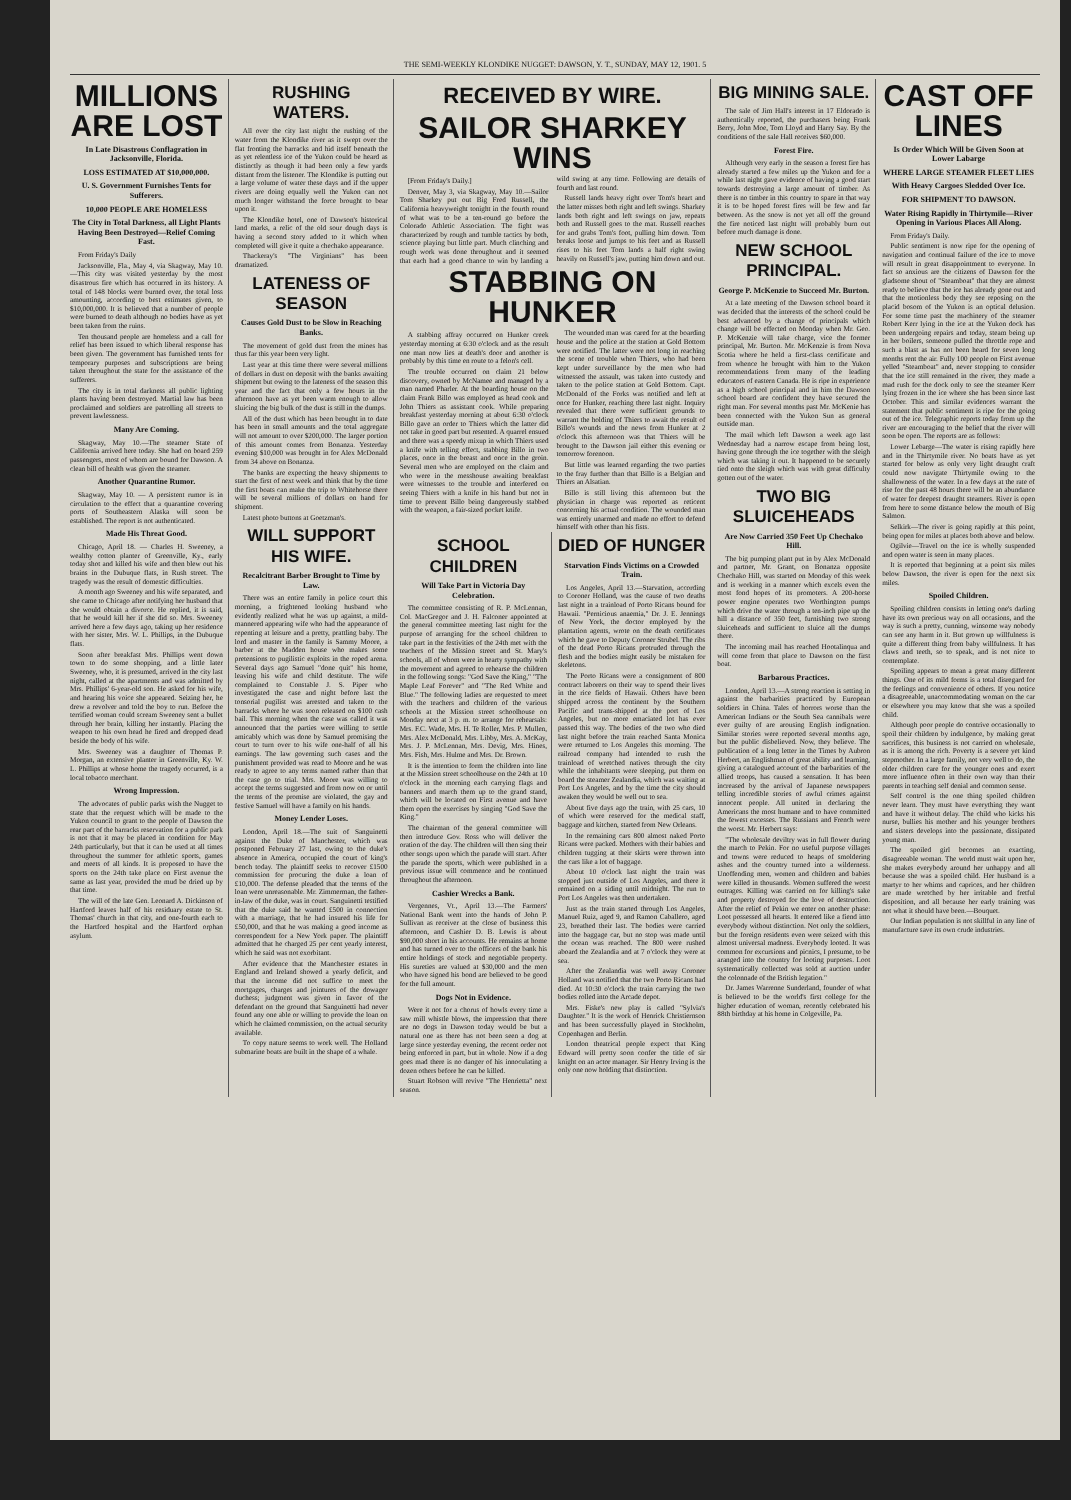THE SEMI-WEEKLY KLONDIKE NUGGET: DAWSON, Y. T., SUNDAY, MAY 12, 1901. 5
MILLIONS ARE LOST
In Late Disastrous Conflagration in Jacksonville, Florida.
LOSS ESTIMATED AT $10,000,000.
U. S. Government Furnishes Tents for Sufferers.
10,000 PEOPLE ARE HOMELESS
The City in Total Darkness, all Light Plants Having Been Destroyed—Relief Coming Fast.
From Friday's Daily
Jacksonville, Fla., May 4, via Skagway, May 10.—This city was visited yesterday by the most disastrous fire which has occurred in its history. A total of 148 blocks were burned over, the total loss amounting, according to best estimates given, to $10,000,000. It is believed that a number of people were burned to death although no bodies have as yet been taken from the ruins.
Ten thousand people are homeless and a call for relief has been issued to which liberal response has been given. The government has furnished tents for temporary purposes and subscriptions are being taken throughout the state for the assistance of the sufferers.
The city is in total darkness all public lighting plants having been destroyed. Martial law has been proclaimed and soldiers are patrolling all streets to prevent lawlessness.
Many Are Coming.
Skagway, May 10.—The steamer State of California arrived here today. She had on board 259 passengers, most of whom are bound for Dawson. A clean bill of health was given the steamer.
Another Quarantine Rumor.
Skagway, May 10. — A persistent rumor is in circulation to the effect that a quarantine covering ports of Southeastern Alaska will soon be established. The report is not authenticated.
Made His Threat Good.
Chicago, April 18. — Charles H. Sweeney, a wealthy cotton planter of Greenville, Ky., early today shot and killed his wife and then blew out his brains in the Dubuque flats, in Rush street. The tragedy was the result of domestic difficulties.
A month ago Sweeney and his wife separated, and she came to Chicago after notifying her husband that she would obtain a divorce. He replied, it is said, that he would kill her if she did so. Mrs. Sweeney arrived here a few days ago, taking up her residence with her sister, Mrs. W. L. Phillips, in the Dubuque flats.
Soon after breakfast Mrs. Phillips went down town to do some shopping, and a little later Sweeney, who, it is presumed, arrived in the city last night, called at the apartments and was admitted by Mrs. Phillips' 6-year-old son. He asked for his wife, and hearing his voice she appeared. Seizing her, he drew a revolver and told the boy to run. Before the terrified woman could scream Sweeney sent a bullet through her brain, killing her instantly. Placing the weapon to his own head he fired and dropped dead beside the body of his wife.
Mrs. Sweeney was a daughter of Thomas P. Morgan, an extensive planter in Greenville, Ky. W. L. Phillips at whose home the tragedy occurred, is a local tobacco merchant.
Wrong Impression.
The advocates of public parks wish the Nugget to state that the request which will be made to the Yukon council to grant to the people of Dawson the rear part of the barracks reservation for a public park is not that it may be placed in condition for May 24th particularly, but that it can be used at all times throughout the summer for athletic sports, games and meets of all kinds. It is proposed to have the sports on the 24th take place on First avenue the same as last year, provided the mud be dried up by that time.
The will of the late Gen. Leonard A. Dickinson of Hartford leaves half of his residuary estate to St. Thomas' church in that city, and one-fourth each to the Hartford hospital and the Hartford orphan asylum.
RUSHING WATERS.
All over the city last night the rushing of the water from the Klondike river as it swept over the flat fronting the barracks and hid itself beneath the as yet relentless ice of the Yukon could be heard as distinctly as though it had been only a few yards distant from the listener. The Klondike is putting out a large volume of water these days and if the upper rivers are doing equally well the Yukon can not much longer withstand the force brought to bear upon it.
The Klondike hotel, one of Dawson's historical land marks, a relic of the old sour dough days is having a second story added to it which when completed will give it quite a chechako appearance.
Thackeray's "The Virginians" has been dramatized.
LATENESS OF SEASON
Causes Gold Dust to be Slow in Reaching Banks.
The movement of gold dust from the mines has thus far this year been very light.
Last year at this time there were several millions of dollars in dust on deposit with the banks awaiting shipment but owing to the lateness of the season this year and the fact that only a few hours in the afternoon have as yet been warm enough to allow sluicing the big bulk of the dust is still in the dumps.
All of the dust which has been brought in to date has been in small amounts and the total aggregate will not amount to over $200,000. The larger portion of this amount comes from Bonanza. Yesterday evening $10,000 was brought in for Alex McDonald from 34 above on Bonanza.
The banks are expecting the heavy shipments to start the first of next week and think that by the time the first boats can make the trip to Whitehorse there will be several millions of dollars on hand for shipment.
Latest photo buttons at Goetzman's.
WILL SUPPORT HIS WIFE.
Recalcitrant Barber Brought to Time by Law.
There was an entire family in police court this morning, a frightened looking husband who evidently realized what he was up against, a mild-mannered appearing wife who had the appearance of repenting at leisure and a pretty, prattling baby. The lord and master in the family is Sammy Moore, a barber at the Madden house who makes some pretensions to pugilistic exploits in the roped arena. Several days ago Samuel "done quit" his home, leaving his wife and child destitute. The wife complained to Constable J. S. Piper who investigated the case and night before last the tonsorial pugilist was arrested and taken to the barracks where he was soon released on $100 cash bail. This morning when the case was called it was announced that the parties were willing to settle amicably which was done by Samuel promising the court to turn over to his wife one-half of all his earnings. The law governing such cases and the punishment provided was read to Moore and he was ready to agree to any terms named rather than that the case go to trial. Mrs. Moore was willing to accept the terms suggested and from now on or until the terms of the promise are violated, the gay and festive Samuel will have a family on his hands.
Money Lender Loses.
London, April 18.—The suit of Sanguinetti against the Duke of Manchester, which was postponed February 27 last, owing to the duke's absence in America, occupied the court of king's bench today. The plaintiff seeks to recover £1500 commission for procuring the duke a loan of £10,000. The defense pleaded that the terms of the loan were unreasonable. Mr. Zimmerman, the father-in-law of the duke, was in court. Sanguinetti testified that the duke said he wanted £500 in connection with a marriage, that he had insured his life for £50,000, and that he was making a good income as correspondent for a New York paper. The plaintiff admitted that he charged 25 per cent yearly interest, which he said was not exorbitant.
After evidence that the Manchester estates in England and Ireland showed a yearly deficit, and that the income did not suffice to meet the mortgages, charges and jointures of the dowager duchess; judgment was given in favor of the defendant on the ground that Sanguinetti had never found any one able or willing to provide the loan on which he claimed commission, on the actual security available.
To copy nature seems to work well. The Holland submarine boats are built in the shape of a whale.
RECEIVED BY WIRE.
SAILOR SHARKEY WINS
[From Friday's Daily.]
Denver, May 3, via Skagway, May 10.—Sailor Tom Sharkey put out Big Fred Russell, the California heavyweight tonight in the fourth round of what was to be a ten-round go before the Colorado Athletic Association. The fight was characterized by rough and tumble tactics by both, science playing but little part. Much clinching and rough work was done throughout and it seemed that each had a good chance to win by landing a wild swing at any time. Following are details of fourth and last round.
Russell lands heavy right over Tom's heart and the latter misses both right and left swings. Sharkey lands both right and left swings on jaw, repeats both and Russell goes to the mat. Russell reaches for and grabs Tom's foot, pulling him down. Tom breaks loose and jumps to his feet and as Russell rises to his feet Tom lands a half right swing heavily on Russell's jaw, putting him down and out.
STABBING ON HUNKER
A stabbing affray occurred on Hunker creek yesterday morning at 6:30 o'clock and as the result one man now lies at death's door and another is probably by this time en route to a felon's cell.
The trouble occurred on claim 21 below discovery, owned by McNamee and managed by a man named Pharler. At the boarding house on the claim Frank Billo was employed as head cook and John Thiers as assistant cook. While preparing breakfast yesterday morning at about 6:30 o'clock Billo gave an order to Thiers which the latter did not take in good part but resented. A quarrel ensued and there was a speedy mixup in which Thiers used a knife with telling effect, stabbing Billo in two places, once in the breast and once in the groin. Several men who are employed on the claim and who were in the messhouse awaiting breakfast were witnesses to the trouble and interfered on seeing Thiers with a knife in his hand but not in time to prevent Billo being dangerously stabbed with the weapon, a fair-sized pocket knife.
The wounded man was cared for at the boarding house and the police at the station at Gold Bottom were notified. The latter were not long in reaching the scene of trouble when Thiers, who had been kept under surveillance by the men who had witnessed the assault, was taken into custody and taken to the police station at Gold Bottom. Capt. McDonald of the Forks was notified and left at once for Hunker, reaching there last night. Inquiry revealed that there were sufficient grounds to warrant the holding of Thiers to await the result of Billo's wounds and the news from Hunker at 2 o'clock this afternoon was that Thiers will be brought to the Dawson jail either this evening or tomorrow forenoon.
But little was learned regarding the two parties to the fray further than that Billo is a Belgian and Thiers an Alsatian.
Billo is still living this afternoon but the physician in charge was reported as reticent concerning his actual condition. The wounded man was entirely unarmed and made no effort to defend himself with other than his fists.
SCHOOL CHILDREN
Will Take Part in Victoria Day Celebration.
The committee consisting of R. P. McLennan, Col. MacGregor and J. H. Falconer appointed at the general committee meeting last night for the purpose of arranging for the school children to take part in the festivities of the 24th met with the teachers of the Mission street and St. Mary's schools, all of whom were in hearty sympathy with the movement and agreed to rehearse the children in the following songs: "God Save the King," "The Maple Leaf Forever" and "The Red White and Blue." The following ladies are requested to meet with the teachers and children of the various schools at the Mission street schoolhouse on Monday next at 3 p. m. to arrange for rehearsals: Mrs. F.C. Wade, Mrs. H. Te Roller, Mrs. P. Mullen, Mrs. Alex McDonald, Mrs. Libby, Mrs. A. McKay, Mrs. J. P. McLennan, Mrs. Devig, Mrs. Hines, Mrs. Fish, Mrs. Hulme and Mrs. Dr. Brown.
It is the intention to form the children into line at the Mission street schoolhouse on the 24th at 10 o'clock in the morning each carrying flags and banners and march them up to the grand stand, which will be located on First avenue and have them open the exercises by singing "God Save the King."
The chairman of the general committee will then introduce Gov. Ross who will deliver the oration of the day. The children will then sing their other songs upon which the parade will start. After the parade the sports, which were published in a previous issue will commence and be continued throughout the afternoon.
Cashier Wrecks a Bank.
Vergennes, Vt., April 13.—The Farmers' National Bank went into the hands of John P. Sullivan as receiver at the close of business this afternoon, and Cashier D. B. Lewis is about $90,000 short in his accounts. He remains at home and has turned over to the officers of the bank his entire holdings of stock and negotiable property. His sureties are valued at $30,000 and the men who have signed his bond are believed to be good for the full amount.
Dogs Not in Evidence.
Were it not for a chorus of howls every time a saw mill whistle blows, the impression that there are no dogs in Dawson today would be but a natural one as there has not been seen a dog at large since yesterday evening, the recent order not being enforced in part, but in whole. Now if a dog goes mad there is no danger of his innoculating a dozen others before he can be killed.
Stuart Robson will revive "The Henrietta" next season.
DIED OF HUNGER
Starvation Finds Victims on a Crowded Train.
Los Angeles, April 13.—Starvation, according to Coroner Holland, was the cause of two deaths last night in a trainload of Porto Ricans bound for Hawaii. "Pernicious anaemia," Dr. J. E. Jennings of New York, the doctor employed by the plantation agents, wrote on the death certificates which he gave to Deputy Coroner Strubel. The ribs of the dead Porto Ricans protruded through the flesh and the bodies might easily be mistaken for skeletons.
The Porto Ricans were a consignment of 800 contract laborers on their way to spend their lives in the rice fields of Hawaii. Others have been shipped across the continent by the Southern Pacific and trans-shipped at the port of Los Angeles, but no more emaciated lot has ever passed this way. The bodies of the two who died last night before the train reached Santa Monica were returned to Los Angeles this morning. The railroad company had intended to rush the trainload of wretched natives through the city while the inhabitants were sleeping, put them on board the steamer Zealandia, which was waiting at Port Los Angeles, and by the time the city should awaken they would be well out to sea.
About five days ago the train, with 25 cars, 10 of which were reserved for the medical staff, baggage and kitchen, started from New Orleans.
In the remaining cars 800 almost naked Porto Ricans were packed. Mothers with their babies and children tugging at their skirts were thrown into the cars like a lot of baggage.
About 10 o'clock last night the train was stopped just outside of Los Angeles, and there it remained on a siding until midnight. The run to Port Los Angeles was then undertaken.
Just as the train started through Los Angeles, Manuel Ruiz, aged 9, and Ramon Caballero, aged 23, breathed their last. The bodies were carried into the baggage car, but no stop was made until the ocean was reached. The 800 were rushed aboard the Zealandia and at 7 o'clock they were at sea.
After the Zealandia was well away Coroner Holland was notified that the two Porto Ricans had died. At 10:30 o'clock the train carrying the two bodies rolled into the Arcade depot.
Mrs. Fiske's new play is called "Sylvia's Daughter." It is the work of Henrick Christiernson and has been successfully played in Stockholm, Copenhagen and Berlin.
London theatrical people expect that King Edward will pretty soon confer the title of sir knight on an actor manager. Sir Henry Irving is the only one now holding that distinction.
BIG MINING SALE.
The sale of Jim Hall's interest in 17 Eldorado is authentically reported, the purchasers being Frank Berry, John Moe, Tom Lloyd and Harry Say. By the conditions of the sale Hall receives $60,000.
Forest Fire.
Although very early in the season a forest fire has already started a few miles up the Yukon and for a while last night gave evidence of having a good start towards destroying a large amount of timber. As there is no timber in this country to spare in that way it is to be hoped forest fires will be few and far between. As the snow is not yet all off the ground the fire noticed last night will probably burn out before much damage is done.
NEW SCHOOL PRINCIPAL.
George P. McKenzie to Succeed Mr. Burton.
At a late meeting of the Dawson school board it was decided that the interests of the school could be best advanced by a change of principals which change will be effected on Monday when Mr. Geo. P. McKenzie will take charge, vice the former principal, Mr. Burton. Mr. McKenzie is from Nova Scotia where he held a first-class certificate and from whence he brought with him to the Yukon recommendations from many of the leading educators of eastern Canada. He is ripe in experience as a high school principal and in him the Dawson school board are confident they have secured the right man. For several months past Mr. McKenie has been connected with the Yukon Sun as general outside man.
The mail which left Dawson a week ago last Wednesday had a narrow escape from being lost, having gone through the ice together with the sleigh which was taking it out. It happened to be securely tied onto the sleigh which was with great difficulty gotten out of the water.
TWO BIG SLUICEHEADS
Are Now Carried 350 Feet Up Chechako Hill.
The big pumping plant put in by Alex McDonald and partner, Mr. Grant, on Bonanza opposite Chechako Hill, was started on Monday of this week and is working in a manner which excels even the most fond hopes of its promoters. A 200-horse power engine operates two Worthington pumps which drive the water through a ten-inch pipe up the hill a distance of 350 feet, furnishing two strong sluiceheads and sufficient to sluice all the dumps there.
The incoming mail has reached Hootalinqua and will come from that place to Dawson on the first boat.
Barbarous Practices.
London, April 13.—A strong reaction is setting in against the barbarities practiced by European soldiers in China. Tales of horrors worse than the American Indians or the South Sea cannibals were ever guilty of are arousing English indignation. Similar stories were reported several months ago, but the public disbelieved. Now, they believe. The publication of a long letter in the Times by Aubron Herbert, an Englishman of great ability and learning, giving a catalogued account of the barbarities of the allied troops, has caused a sensation. It has been increased by the arrival of Japanese newspapers telling incredible stories of awful crimes against innocent people. All united in declaring the Americans the most humane and to have committed the fewest excesses. The Russians and French were the worst. Mr. Herbert says:
"The wholesale deviltry was in full flower during the march to Pekin. For no useful purpose villages and towns were reduced to heaps of smoldering ashes and the country turned into a wilderness. Unoffending men, women and children and babies were killed in thousands. Women suffered the worst outrages. Killing was carried on for killing's sake and property destroyed for the love of destruction. After the relief of Pekin we enter on another phase: Loot possessed all hearts. It entered like a fiend into everybody without distinction. Not only the soldiers, but the foreign residents even were seized with this almost universal madness. Everybody looted. It was common for excursions and picnics, I presume, to be aranged into the country for looting purposes. Loot systematically collected was sold at auction under the colonnade of the British legation."
Dr. James Warrenne Sunderland, founder of what is believed to be the world's first college for the higher education of woman, recently celebrated his 88th birthday at his home in Colgeville, Pa.
CAST OFF LINES
Is Order Which Will be Given Soon at Lower Labarge
WHERE LARGE STEAMER FLEET LIES
With Heavy Cargoes Sledded Over Ice.
FOR SHIPMENT TO DAWSON.
Water Rising Rapidly in Thirtymile—River Opening in Various Places All Along.
From Friday's Daily.
Public sentiment is now ripe for the opening of navigation and continual failure of the ice to move will result in great disappointment to everyone. In fact so anxious are the citizens of Dawson for the gladsome shout of "Steamboat" that they are almost ready to believe that the ice has already gone out and that the motionless body they see reposing on the placid bosom of the Yukon is an optical delusion. For some time past the machinery of the steamer Robert Kerr lying in the ice at the Yukon dock has been undergoing repairs and today, steam being up in her boilers, someone pulled the throttle rope and such a blast as has not been heard for seven long months rent the air. Fully 100 people on First avenue yelled "Steamboat" and, never stopping to consider that the ice still remained in the river, they made a mad rush for the dock only to see the steamer Kerr lying frozen in the ice where she has been since last October. This and similar evidences warrant the statement that public sentiment is ripe for the going out of the ice. Telegraphic reports today from up the river are encouraging to the belief that the river will soon be open. The reports are as follows:
Lower Lebarge—The water is rising rapidly here and in the Thirtymile river. No boats have as yet started for below as only very light draught craft could now navigate Thirtymile owing to the shallowness of the water. In a few days at the rate of rise for the past 48 hours there will be an abundance of water for deepest draught steamers. River is open from here to some distance below the mouth of Big Salmon.
Selkirk—The river is going rapidly at this point, being open for miles at places both above and below.
Ogilvie—Travel on the ice is wholly suspended and open water is seen in many places.
It is reported that beginning at a point six miles below Dawson, the river is open for the next six miles.
Spoiled Children.
Spoiling children consists in letting one's darling have its own precious way on all occasions, and the way is such a pretty, cunning, winsome way nobody can see any harm in it. But grown up willfulness is quite a different thing from baby willfulness. It has claws and teeth, so to speak, and is not nice to contemplate.
Spoiling appears to mean a great many different things. One of its mild forms is a total disregard for the feelings and convenience of others. If you notice a disagreeable, unaccommodating woman on the car or elsewhere you may know that she was a spoiled child.
Although poor people do contrive occasionally to spoil their children by indulgence, by making great sacrifices, this business is not carried on wholesale, as it is among the rich. Poverty is a severe yet kind stepmother. In a large family, not very well to do, the older children care for the younger ones and exert more influence often in their own way than their parents in teaching self denial and common sense.
Self control is the one thing spoiled children never learn. They must have everything they want and have it without delay. The child who kicks his nurse, bullies his mother and his younger brothers and sisters develops into the passionate, dissipated young man.
The spoiled girl becomes an exacting, disagreeable woman. The world must wait upon her, she makes everybody around her unhappy and all because she was a spoiled child. Her husband is a martyr to her whims and caprices, and her children are made wretched by her irritable and fretful disposition, and all because her early training was not what it should have been.—Bouquet.
Our Indian population is not skillful in any line of manufacture save its own crude industries.